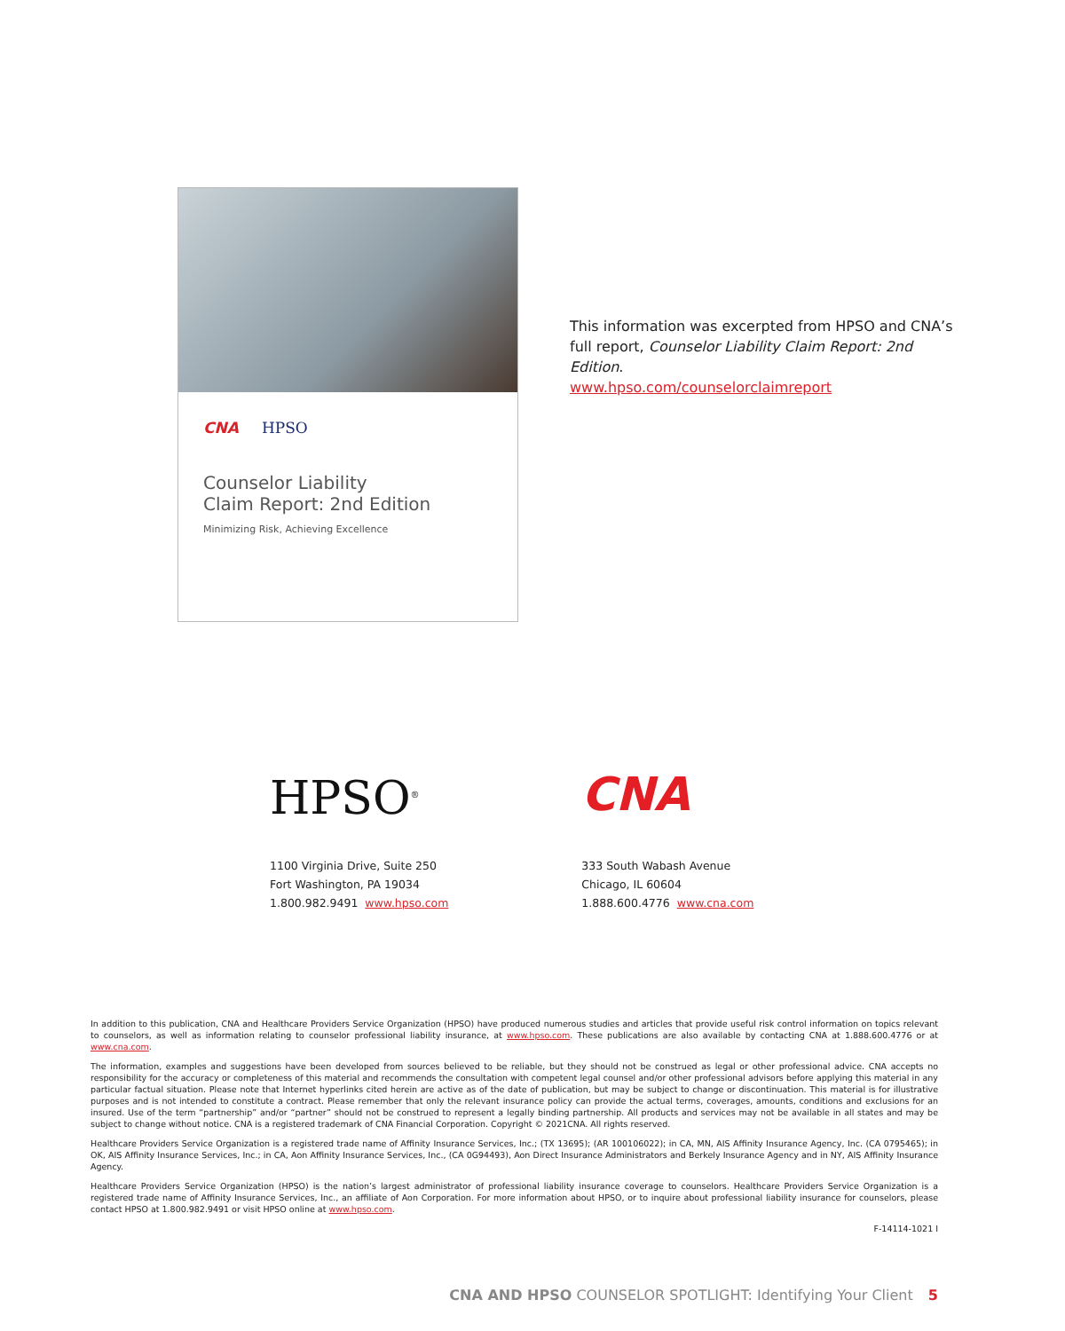CNA HPSO
Counselor Liability
Claim Report: 2nd Edition
Minimizing Risk, Achieving Excellence
This information was excerpted from HPSO and CNA’s full report, Counselor Liability Claim Report: 2nd Edition.
www.hpso.com/counselorclaimreport
HPSO<sup>®</sup>
1100 Virginia Drive, Suite 250
Fort Washington, PA 19034
1.800.982.9491 www.hpso.com
CNA
333 South Wabash Avenue
Chicago, IL 60604
1.888.600.4776 www.cna.com
In addition to this publication, CNA and Healthcare Providers Service Organization (HPSO) have produced numerous studies and articles that provide useful risk control information on topics relevant to counselors, as well as information relating to counselor professional liability insurance, at www.hpso.com. These publications are also available by contacting CNA at 1.888.600.4776 or at www.cna.com.
The information, examples and suggestions have been developed from sources believed to be reliable, but they should not be construed as legal or other professional advice. CNA accepts no responsibility for the accuracy or completeness of this material and recommends the consultation with competent legal counsel and/or other professional advisors before applying this material in any particular factual situation. Please note that Internet hyperlinks cited herein are active as of the date of publication, but may be subject to change or discontinuation. This material is for illustrative purposes and is not intended to constitute a contract. Please remember that only the relevant insurance policy can provide the actual terms, coverages, amounts, conditions and exclusions for an insured. Use of the term “partnership” and/or “partner” should not be construed to represent a legally binding partnership. All products and services may not be available in all states and may be subject to change without notice. CNA is a registered trademark of CNA Financial Corporation. Copyright © 2021CNA. All rights reserved.
Healthcare Providers Service Organization is a registered trade name of Affinity Insurance Services, Inc.; (TX 13695); (AR 100106022); in CA, MN, AIS Affinity Insurance Agency, Inc. (CA 0795465); in OK, AIS Affinity Insurance Services, Inc.; in CA, Aon Affinity Insurance Services, Inc., (CA 0G94493), Aon Direct Insurance Administrators and Berkely Insurance Agency and in NY, AIS Affinity Insurance Agency.
Healthcare Providers Service Organization (HPSO) is the nation’s largest administrator of professional liability insurance coverage to counselors. Healthcare Providers Service Organization is a registered trade name of Affinity Insurance Services, Inc., an affiliate of Aon Corporation. For more information about HPSO, or to inquire about professional liability insurance for counselors, please contact HPSO at 1.800.982.9491 or visit HPSO online at www.hpso.com.
F-14114-1021 I
CNA AND HPSO COUNSELOR SPOTLIGHT: Identifying Your Client 5